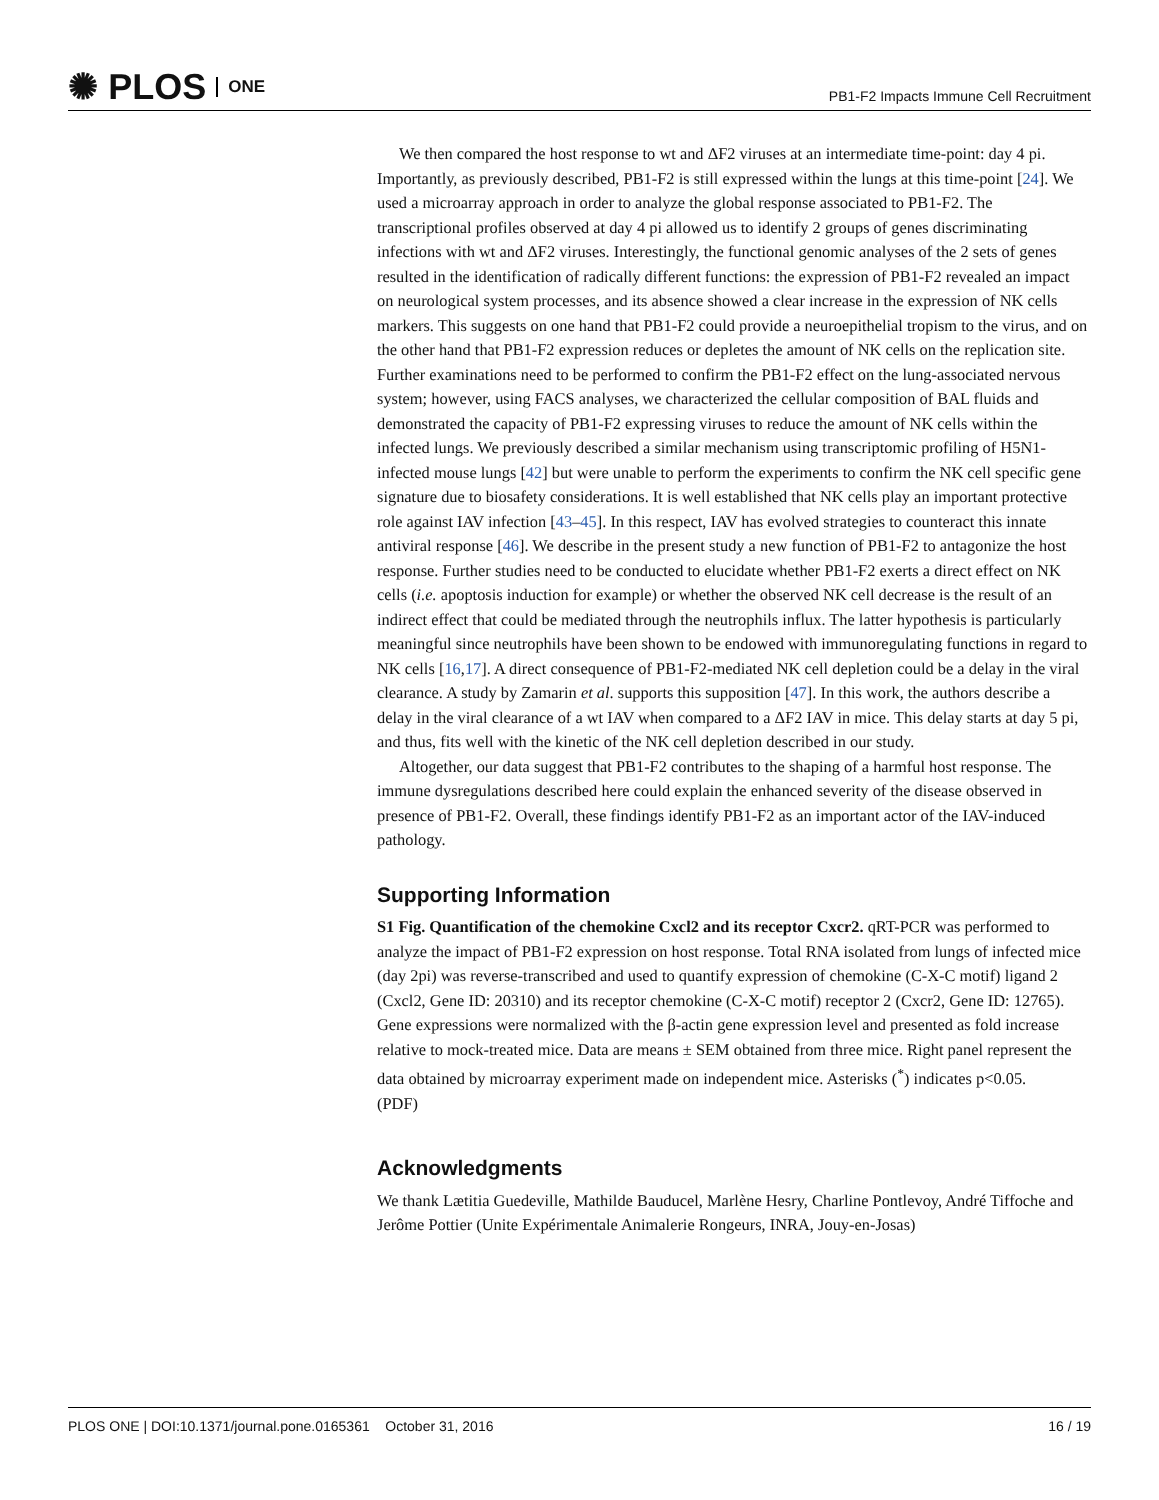✺ PLOS ONE
PB1-F2 Impacts Immune Cell Recruitment
We then compared the host response to wt and ΔF2 viruses at an intermediate time-point: day 4 pi. Importantly, as previously described, PB1-F2 is still expressed within the lungs at this time-point [24]. We used a microarray approach in order to analyze the global response associated to PB1-F2. The transcriptional profiles observed at day 4 pi allowed us to identify 2 groups of genes discriminating infections with wt and ΔF2 viruses. Interestingly, the functional genomic analyses of the 2 sets of genes resulted in the identification of radically different functions: the expression of PB1-F2 revealed an impact on neurological system processes, and its absence showed a clear increase in the expression of NK cells markers. This suggests on one hand that PB1-F2 could provide a neuroepithelial tropism to the virus, and on the other hand that PB1-F2 expression reduces or depletes the amount of NK cells on the replication site. Further examinations need to be performed to confirm the PB1-F2 effect on the lung-associated nervous system; however, using FACS analyses, we characterized the cellular composition of BAL fluids and demonstrated the capacity of PB1-F2 expressing viruses to reduce the amount of NK cells within the infected lungs. We previously described a similar mechanism using transcriptomic profiling of H5N1-infected mouse lungs [42] but were unable to perform the experiments to confirm the NK cell specific gene signature due to biosafety considerations. It is well established that NK cells play an important protective role against IAV infection [43–45]. In this respect, IAV has evolved strategies to counteract this innate antiviral response [46]. We describe in the present study a new function of PB1-F2 to antagonize the host response. Further studies need to be conducted to elucidate whether PB1-F2 exerts a direct effect on NK cells (i.e. apoptosis induction for example) or whether the observed NK cell decrease is the result of an indirect effect that could be mediated through the neutrophils influx. The latter hypothesis is particularly meaningful since neutrophils have been shown to be endowed with immunoregulating functions in regard to NK cells [16,17]. A direct consequence of PB1-F2-mediated NK cell depletion could be a delay in the viral clearance. A study by Zamarin et al. supports this supposition [47]. In this work, the authors describe a delay in the viral clearance of a wt IAV when compared to a ΔF2 IAV in mice. This delay starts at day 5 pi, and thus, fits well with the kinetic of the NK cell depletion described in our study.
Altogether, our data suggest that PB1-F2 contributes to the shaping of a harmful host response. The immune dysregulations described here could explain the enhanced severity of the disease observed in presence of PB1-F2. Overall, these findings identify PB1-F2 as an important actor of the IAV-induced pathology.
Supporting Information
S1 Fig. Quantification of the chemokine Cxcl2 and its receptor Cxcr2. qRT-PCR was performed to analyze the impact of PB1-F2 expression on host response. Total RNA isolated from lungs of infected mice (day 2pi) was reverse-transcribed and used to quantify expression of chemokine (C-X-C motif) ligand 2 (Cxcl2, Gene ID: 20310) and its receptor chemokine (C-X-C motif) receptor 2 (Cxcr2, Gene ID: 12765). Gene expressions were normalized with the β-actin gene expression level and presented as fold increase relative to mock-treated mice. Data are means ± SEM obtained from three mice. Right panel represent the data obtained by microarray experiment made on independent mice. Asterisks (<sup>*</sup>) indicates p<0.05.
(PDF)
Acknowledgments
We thank Lætitia Guedeville, Mathilde Bauducel, Marlène Hesry, Charline Pontlevoy, André Tiffoche and Jerôme Pottier (Unite Expérimentale Animalerie Rongeurs, INRA, Jouy-en-Josas)
PLOS ONE | DOI:10.1371/journal.pone.0165361 October 31, 2016 16 / 19